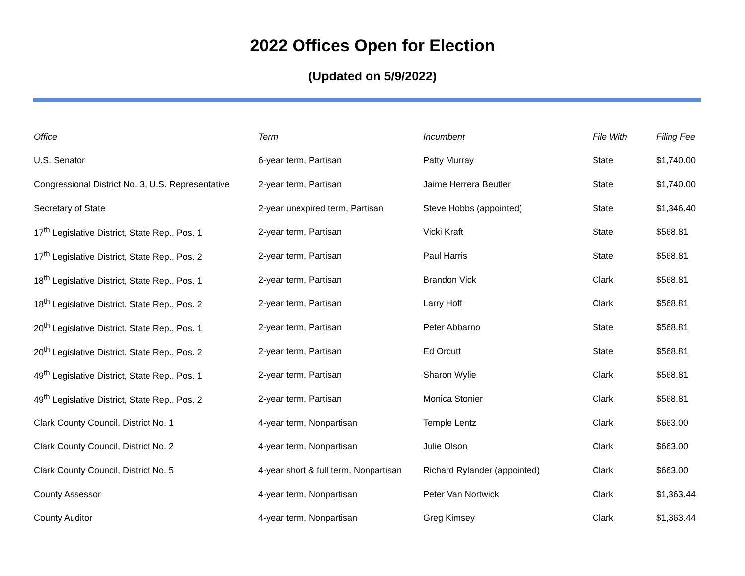2022 Offices Open for Election
(Updated on 5/9/2022)
| Office | Term | Incumbent | File With | Filing Fee |
| --- | --- | --- | --- | --- |
| U.S. Senator | 6-year term, Partisan | Patty Murray | State | $1,740.00 |
| Congressional District No. 3, U.S. Representative | 2-year term, Partisan | Jaime Herrera Beutler | State | $1,740.00 |
| Secretary of State | 2-year unexpired term, Partisan | Steve Hobbs (appointed) | State | $1,346.40 |
| 17<sup>th</sup> Legislative District, State Rep., Pos. 1 | 2-year term, Partisan | Vicki Kraft | State | $568.81 |
| 17<sup>th</sup> Legislative District, State Rep., Pos. 2 | 2-year term, Partisan | Paul Harris | State | $568.81 |
| 18<sup>th</sup> Legislative District, State Rep., Pos. 1 | 2-year term, Partisan | Brandon Vick | Clark | $568.81 |
| 18<sup>th</sup> Legislative District, State Rep., Pos. 2 | 2-year term, Partisan | Larry Hoff | Clark | $568.81 |
| 20<sup>th</sup> Legislative District, State Rep., Pos. 1 | 2-year term, Partisan | Peter Abbarno | State | $568.81 |
| 20<sup>th</sup> Legislative District, State Rep., Pos. 2 | 2-year term, Partisan | Ed Orcutt | State | $568.81 |
| 49<sup>th</sup> Legislative District, State Rep., Pos. 1 | 2-year term, Partisan | Sharon Wylie | Clark | $568.81 |
| 49<sup>th</sup> Legislative District, State Rep., Pos. 2 | 2-year term, Partisan | Monica Stonier | Clark | $568.81 |
| Clark County Council, District No. 1 | 4-year term, Nonpartisan | Temple Lentz | Clark | $663.00 |
| Clark County Council, District No. 2 | 4-year term, Nonpartisan | Julie Olson | Clark | $663.00 |
| Clark County Council, District No. 5 | 4-year short & full term, Nonpartisan | Richard Rylander (appointed) | Clark | $663.00 |
| County Assessor | 4-year term, Nonpartisan | Peter Van Nortwick | Clark | $1,363.44 |
| County Auditor | 4-year term, Nonpartisan | Greg Kimsey | Clark | $1,363.44 |